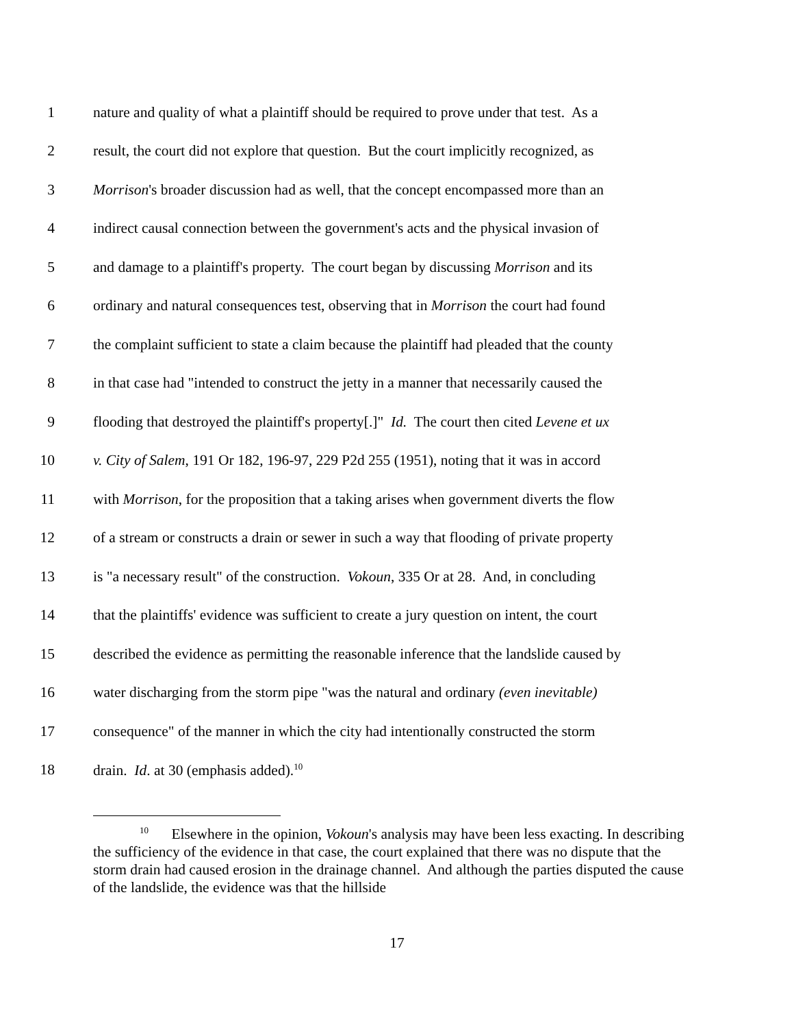1 nature and quality of what a plaintiff should be required to prove under that test. As a
2 result, the court did not explore that question. But the court implicitly recognized, as
3 Morrison's broader discussion had as well, that the concept encompassed more than an
4 indirect causal connection between the government's acts and the physical invasion of
5 and damage to a plaintiff's property. The court began by discussing Morrison and its
6 ordinary and natural consequences test, observing that in Morrison the court had found
7 the complaint sufficient to state a claim because the plaintiff had pleaded that the county
8 in that case had "intended to construct the jetty in a manner that necessarily caused the
9 flooding that destroyed the plaintiff's property[.]" Id. The court then cited Levene et ux
10 v. City of Salem, 191 Or 182, 196-97, 229 P2d 255 (1951), noting that it was in accord
11 with Morrison, for the proposition that a taking arises when government diverts the flow
12 of a stream or constructs a drain or sewer in such a way that flooding of private property
13 is "a necessary result" of the construction. Vokoun, 335 Or at 28. And, in concluding
14 that the plaintiffs' evidence was sufficient to create a jury question on intent, the court
15 described the evidence as permitting the reasonable inference that the landslide caused by
16 water discharging from the storm pipe "was the natural and ordinary (even inevitable)
17 consequence" of the manner in which the city had intentionally constructed the storm
18 drain. Id. at 30 (emphasis added).<sup>10</sup>
<sup>10</sup> Elsewhere in the opinion, Vokoun's analysis may have been less exacting. In describing the sufficiency of the evidence in that case, the court explained that there was no dispute that the storm drain had caused erosion in the drainage channel. And although the parties disputed the cause of the landslide, the evidence was that the hillside
17